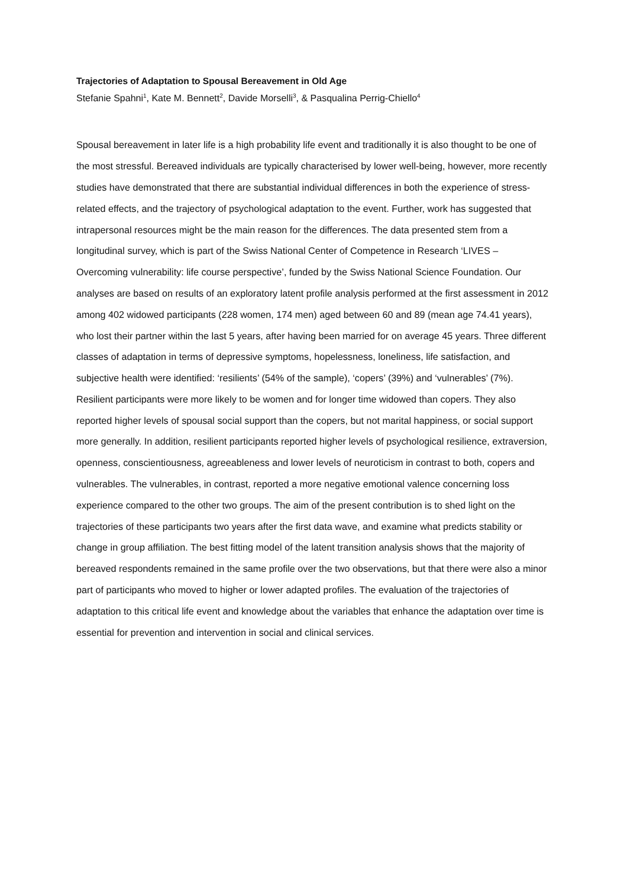Trajectories of Adaptation to Spousal Bereavement in Old Age
Stefanie Spahni<sup>1</sup>, Kate M. Bennett<sup>2</sup>, Davide Morselli<sup>3</sup>, & Pasqualina Perrig-Chiello<sup>4</sup>
Spousal bereavement in later life is a high probability life event and traditionally it is also thought to be one of the most stressful. Bereaved individuals are typically characterised by lower well-being, however, more recently studies have demonstrated that there are substantial individual differences in both the experience of stress-related effects, and the trajectory of psychological adaptation to the event. Further, work has suggested that intrapersonal resources might be the main reason for the differences. The data presented stem from a longitudinal survey, which is part of the Swiss National Center of Competence in Research ‘LIVES – Overcoming vulnerability: life course perspective’, funded by the Swiss National Science Foundation. Our analyses are based on results of an exploratory latent profile analysis performed at the first assessment in 2012 among 402 widowed participants (228 women, 174 men) aged between 60 and 89 (mean age 74.41 years), who lost their partner within the last 5 years, after having been married for on average 45 years. Three different classes of adaptation in terms of depressive symptoms, hopelessness, loneliness, life satisfaction, and subjective health were identified: ‘resilients’ (54% of the sample), ‘copers’ (39%) and ‘vulnerables’ (7%). Resilient participants were more likely to be women and for longer time widowed than copers. They also reported higher levels of spousal social support than the copers, but not marital happiness, or social support more generally. In addition, resilient participants reported higher levels of psychological resilience, extraversion, openness, conscientiousness, agreeableness and lower levels of neuroticism in contrast to both, copers and vulnerables. The vulnerables, in contrast, reported a more negative emotional valence concerning loss experience compared to the other two groups. The aim of the present contribution is to shed light on the trajectories of these participants two years after the first data wave, and examine what predicts stability or change in group affiliation. The best fitting model of the latent transition analysis shows that the majority of bereaved respondents remained in the same profile over the two observations, but that there were also a minor part of participants who moved to higher or lower adapted profiles. The evaluation of the trajectories of adaptation to this critical life event and knowledge about the variables that enhance the adaptation over time is essential for prevention and intervention in social and clinical services.